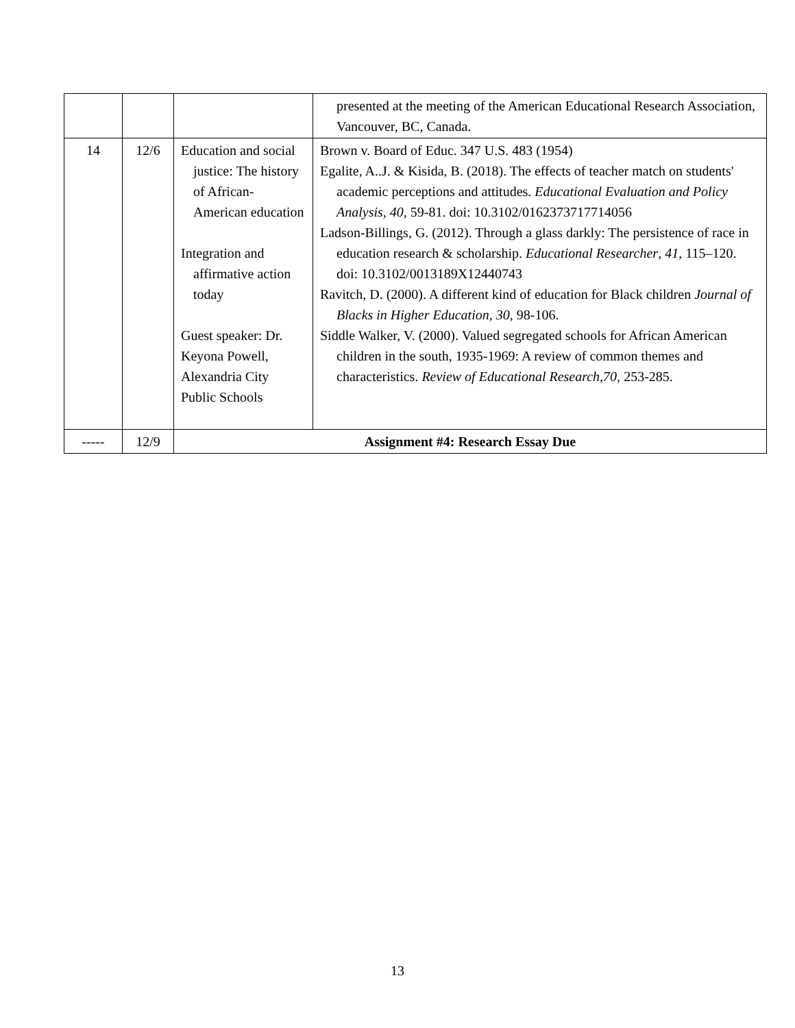| | | | presented at the meeting of the American Educational Research Association, Vancouver, BC, Canada. |
| 14 | 12/6 | Education and social justice: The history of African-American education Integration and affirmative action today Guest speaker: Dr. Keyona Powell, Alexandria City Public Schools | Brown v. Board of Educ. 347 U.S. 483 (1954) Egalite, A..J. & Kisida, B. (2018). The effects of teacher match on students' academic perceptions and attitudes. Educational Evaluation and Policy Analysis, 40 , 59-81. doi: 10.3102/0162373717714056 Ladson-Billings, G. (2012). Through a glass darkly: The persistence of race in education research & scholarship. Educational Researcher , 41 , 115–120. doi: 10.3102/0013189X12440743 Ravitch, D. (2000). A different kind of education for Black children Journal of Blacks in Higher Education, 30 , 98-106. Siddle Walker, V. (2000). Valued segregated schools for African American children in the south, 1935-1969: A review of common themes and characteristics. Review of Educational Research,70, 253-285. |
| ----- | 12/9 | Assignment #4: Research Essay Due | |
13